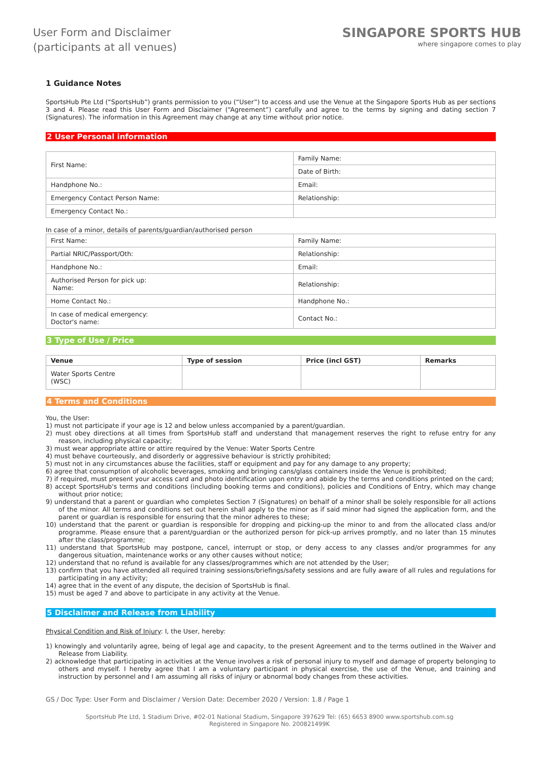User Form and Disclaimer
(participants at all venues)
SINGAPORE SPORTS HUB
where singapore comes to play
1 Guidance Notes
SportsHub Pte Ltd (“SportsHub”) grants permission to you (“User”) to access and use the Venue at the Singapore Sports Hub as per sections 3 and 4. Please read this User Form and Disclaimer (“Agreement”) carefully and agree to the terms by signing and dating section 7 (Signatures). The information in this Agreement may change at any time without prior notice.
2 User Personal information
| First Name: | Family Name: |
| | Date of Birth: |
| Handphone No.: | Email: |
| Emergency Contact Person Name: | Relationship: |
| Emergency Contact No.: | |
In case of a minor, details of parents/guardian/authorised person
| First Name: | Family Name: |
| Partial NRIC/Passport/Oth: | Relationship: |
| Handphone No.: | Email: |
| Authorised Person for pick up: Name: | Relationship: |
| Home Contact No.: | Handphone No.: |
| In case of medical emergency: Doctor's name: | Contact No.: |
3 Type of Use / Price
| Venue | Type of session | Price (incl GST) | Remarks |
| --- | --- | --- | --- |
| Water Sports Centre (WSC) | | | |
4 Terms and Conditions
You, the User:
1) must not participate if your age is 12 and below unless accompanied by a parent/guardian.
2) must obey directions at all times from SportsHub staff and understand that management reserves the right to refuse entry for any reason, including physical capacity;
3) must wear appropriate attire or attire required by the Venue: Water Sports Centre
4) must behave courteously, and disorderly or aggressive behaviour is strictly prohibited;
5) must not in any circumstances abuse the facilities, staff or equipment and pay for any damage to any property;
6) agree that consumption of alcoholic beverages, smoking and bringing cans/glass containers inside the Venue is prohibited;
7) if required, must present your access card and photo identification upon entry and abide by the terms and conditions printed on the card;
8) accept SportsHub's terms and conditions (including booking terms and conditions), policies and Conditions of Entry, which may change without prior notice;
9) understand that a parent or guardian who completes Section 7 (Signatures) on behalf of a minor shall be solely responsible for all actions of the minor. All terms and conditions set out herein shall apply to the minor as if said minor had signed the application form, and the parent or guardian is responsible for ensuring that the minor adheres to these;
10) understand that the parent or guardian is responsible for dropping and picking-up the minor to and from the allocated class and/or programme. Please ensure that a parent/guardian or the authorized person for pick-up arrives promptly, and no later than 15 minutes after the class/programme;
11) understand that SportsHub may postpone, cancel, interrupt or stop, or deny access to any classes and/or programmes for any dangerous situation, maintenance works or any other causes without notice;
12) understand that no refund is available for any classes/programmes which are not attended by the User;
13) confirm that you have attended all required training sessions/briefings/safety sessions and are fully aware of all rules and regulations for participating in any activity;
14) agree that in the event of any dispute, the decision of SportsHub is final.
15) must be aged 7 and above to participate in any activity at the Venue.
5 Disclaimer and Release from Liability
Physical Condition and Risk of Injury: I, the User, hereby:
1) knowingly and voluntarily agree, being of legal age and capacity, to the present Agreement and to the terms outlined in the Waiver and Release from Liability.
2) acknowledge that participating in activities at the Venue involves a risk of personal injury to myself and damage of property belonging to others and myself. I hereby agree that I am a voluntary participant in physical exercise, the use of the Venue, and training and instruction by personnel and I am assuming all risks of injury or abnormal body changes from these activities.
GS / Doc Type: User Form and Disclaimer / Version Date: December 2020 / Version: 1.8 / Page 1
SportsHub Pte Ltd, 1 Stadium Drive, #02-01 National Stadium, Singapore 397629 Tel: (65) 6653 8900 www.sportshub.com.sg
Registered in Singapore No. 200821499K